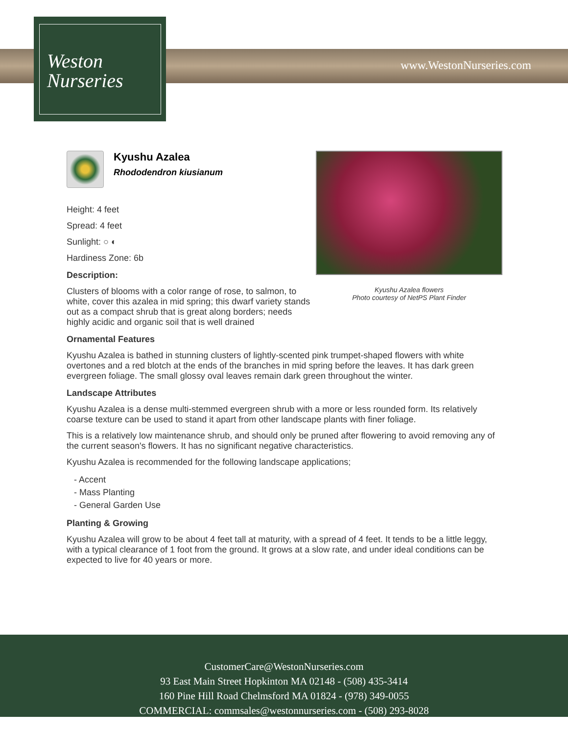Weston
Nurseries
www.WestonNurseries.com
Kyushu Azalea flowers
Photo courtesy of NetPS Plant Finder
Kyushu Azalea
Rhododendron kiusianum
Height: 4 feet
Spread: 4 feet
Sunlight: ○ ◐
Hardiness Zone: 6b
Description:
Clusters of blooms with a color range of rose, to salmon, to white, cover this azalea in mid spring; this dwarf variety stands out as a compact shrub that is great along borders; needs highly acidic and organic soil that is well drained
Ornamental Features
Kyushu Azalea is bathed in stunning clusters of lightly-scented pink trumpet-shaped flowers with white overtones and a red blotch at the ends of the branches in mid spring before the leaves. It has dark green evergreen foliage. The small glossy oval leaves remain dark green throughout the winter.
Landscape Attributes
Kyushu Azalea is a dense multi-stemmed evergreen shrub with a more or less rounded form. Its relatively coarse texture can be used to stand it apart from other landscape plants with finer foliage.
This is a relatively low maintenance shrub, and should only be pruned after flowering to avoid removing any of the current season's flowers. It has no significant negative characteristics.
Kyushu Azalea is recommended for the following landscape applications;
- Accent
- Mass Planting
- General Garden Use
Planting & Growing
Kyushu Azalea will grow to be about 4 feet tall at maturity, with a spread of 4 feet. It tends to be a little leggy, with a typical clearance of 1 foot from the ground. It grows at a slow rate, and under ideal conditions can be expected to live for 40 years or more.
CustomerCare@WestonNurseries.com
93 East Main Street Hopkinton MA 02148 - (508) 435-3414
160 Pine Hill Road Chelmsford MA 01824 - (978) 349-0055
COMMERCIAL: commsales@westonnurseries.com - (508) 293-8028